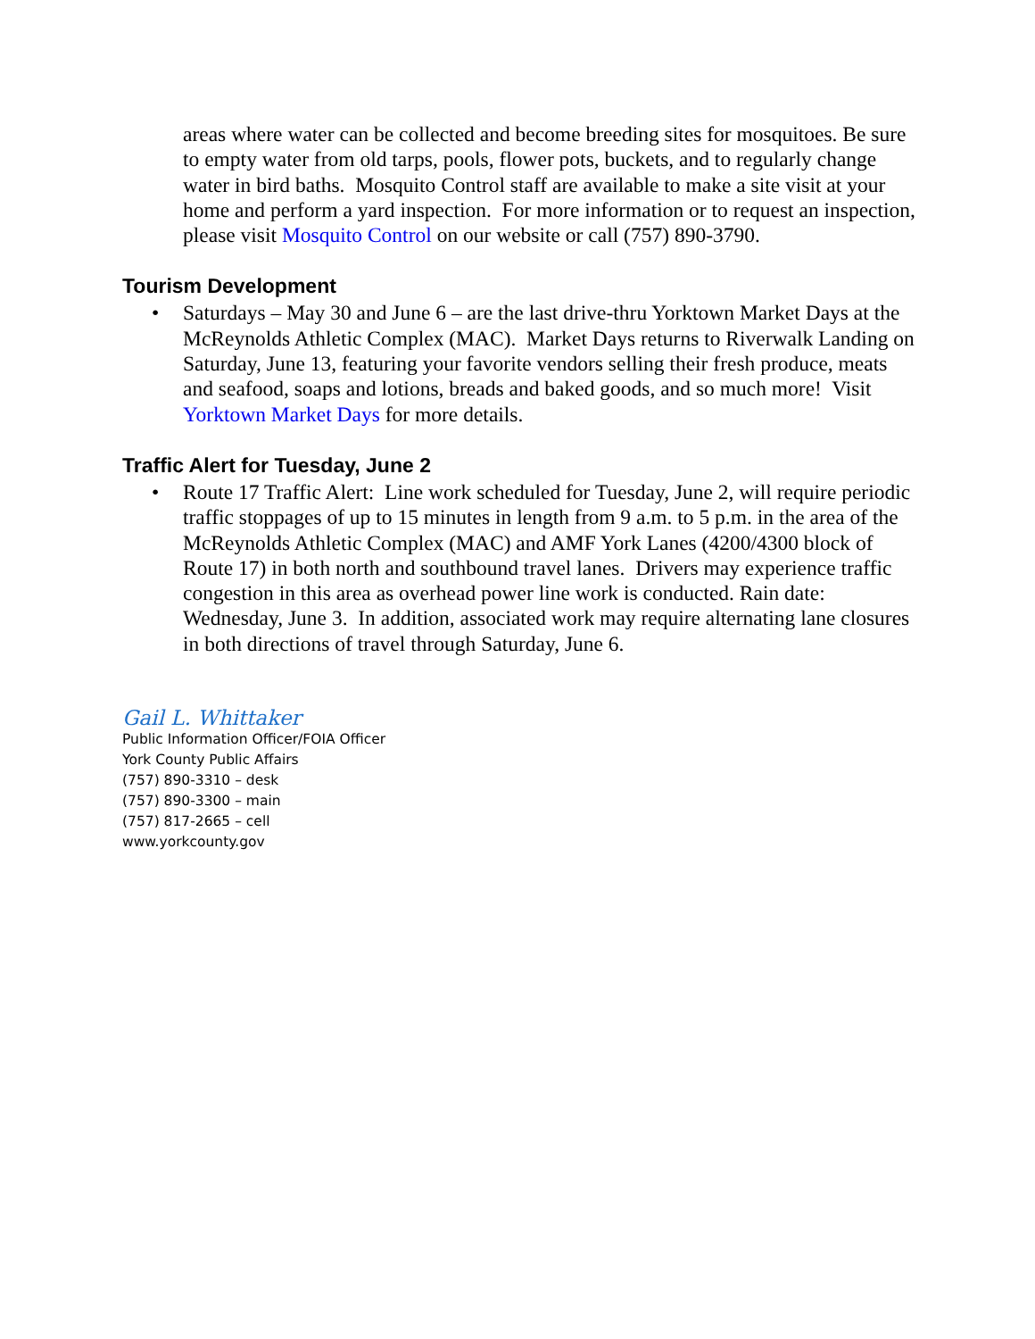areas where water can be collected and become breeding sites for mosquitoes. Be sure to empty water from old tarps, pools, flower pots, buckets, and to regularly change water in bird baths. Mosquito Control staff are available to make a site visit at your home and perform a yard inspection. For more information or to request an inspection, please visit Mosquito Control on our website or call (757) 890-3790.
Tourism Development
• Saturdays – May 30 and June 6 – are the last drive-thru Yorktown Market Days at the McReynolds Athletic Complex (MAC). Market Days returns to Riverwalk Landing on Saturday, June 13, featuring your favorite vendors selling their fresh produce, meats and seafood, soaps and lotions, breads and baked goods, and so much more! Visit Yorktown Market Days for more details.
Traffic Alert for Tuesday, June 2
• Route 17 Traffic Alert: Line work scheduled for Tuesday, June 2, will require periodic traffic stoppages of up to 15 minutes in length from 9 a.m. to 5 p.m. in the area of the McReynolds Athletic Complex (MAC) and AMF York Lanes (4200/4300 block of Route 17) in both north and southbound travel lanes. Drivers may experience traffic congestion in this area as overhead power line work is conducted. Rain date: Wednesday, June 3. In addition, associated work may require alternating lane closures in both directions of travel through Saturday, June 6.
Gail L. Whittaker
Public Information Officer/FOIA Officer
York County Public Affairs
(757) 890-3310 – desk
(757) 890-3300 – main
(757) 817-2665 – cell
www.yorkcounty.gov